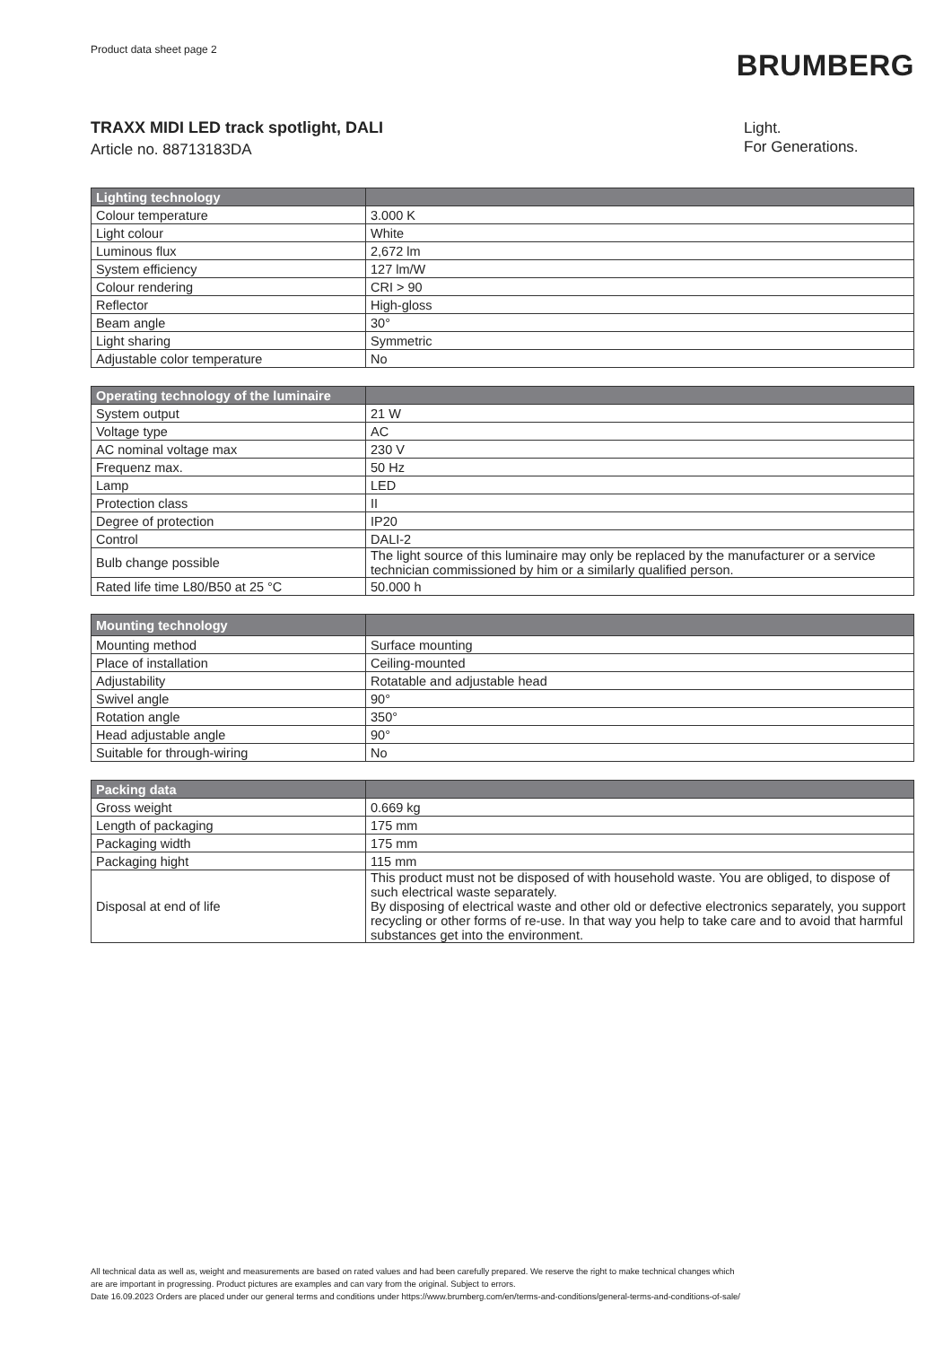Product data sheet page 2
BRUMBERG
TRAXX MIDI LED track spotlight, DALI
Article no. 88713183DA
Light.
For Generations.
| Lighting technology | |
| --- | --- |
| Colour temperature | 3.000 K |
| Light colour | White |
| Luminous flux | 2,672 lm |
| System efficiency | 127 lm/W |
| Colour rendering | CRI > 90 |
| Reflector | High-gloss |
| Beam angle | 30° |
| Light sharing | Symmetric |
| Adjustable color temperature | No |
| Operating technology of the luminaire | |
| --- | --- |
| System output | 21 W |
| Voltage type | AC |
| AC nominal voltage max | 230 V |
| Frequenz max. | 50 Hz |
| Lamp | LED |
| Protection class | II |
| Degree of protection | IP20 |
| Control | DALI-2 |
| Bulb change possible | The light source of this luminaire may only be replaced by the manufacturer or a service technician commissioned by him or a similarly qualified person. |
| Rated life time L80/B50 at 25 °C | 50.000 h |
| Mounting technology | |
| --- | --- |
| Mounting method | Surface mounting |
| Place of installation | Ceiling-mounted |
| Adjustability | Rotatable and adjustable head |
| Swivel angle | 90° |
| Rotation angle | 350° |
| Head adjustable angle | 90° |
| Suitable for through-wiring | No |
| Packing data | |
| --- | --- |
| Gross weight | 0.669 kg |
| Length of packaging | 175 mm |
| Packaging width | 175 mm |
| Packaging hight | 115 mm |
| Disposal at end of life | This product must not be disposed of with household waste. You are obliged, to dispose of such electrical waste separately. By disposing of electrical waste and other old or defective electronics separately, you support recycling or other forms of re-use. In that way you help to take care and to avoid that harmful substances get into the environment. |
All technical data as well as, weight and measurements are based on rated values and had been carefully prepared. We reserve the right to make technical changes which
are are important in progressing. Product pictures are examples and can vary from the original. Subject to errors.
Date 16.09.2023 Orders are placed under our general terms and conditions under https://www.brumberg.com/en/terms-and-conditions/general-terms-and-conditions-of-sale/